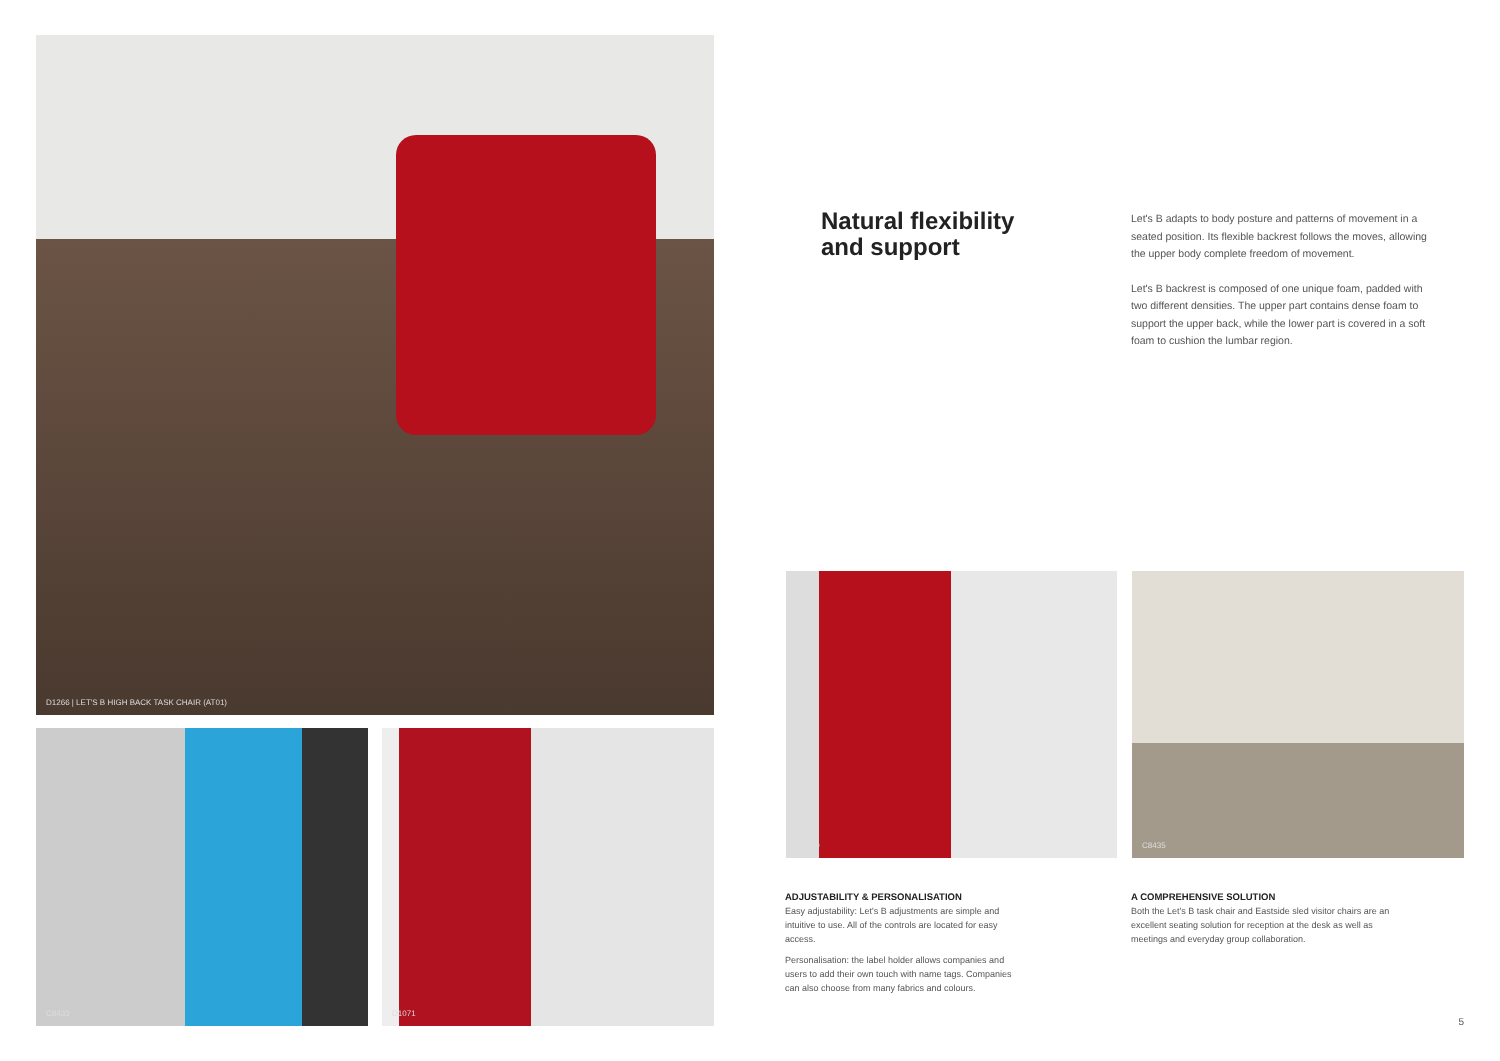D1266 | LET'S B HIGH BACK TASK CHAIR (AT01)
C8433 D1071
Natural flexibility
and support
Let's B adapts to body posture and patterns of movement in a seated position. Its flexible backrest follows the moves, allowing the upper body complete freedom of movement.
Let's B backrest is composed of one unique foam, padded with two different densities. The upper part contains dense foam to support the upper back, while the lower part is covered in a soft foam to cushion the lumbar region.
C8040 C8435
ADJUSTABILITY & PERSONALISATION
Easy adjustability: Let's B adjustments are simple and intuitive to use. All of the controls are located for easy access.
Personalisation: the label holder allows companies and users to add their own touch with name tags. Companies can also choose from many fabrics and colours.
A COMPREHENSIVE SOLUTION
Both the Let's B task chair and Eastside sled visitor chairs are an excellent seating solution for reception at the desk as well as meetings and everyday group collaboration.
5